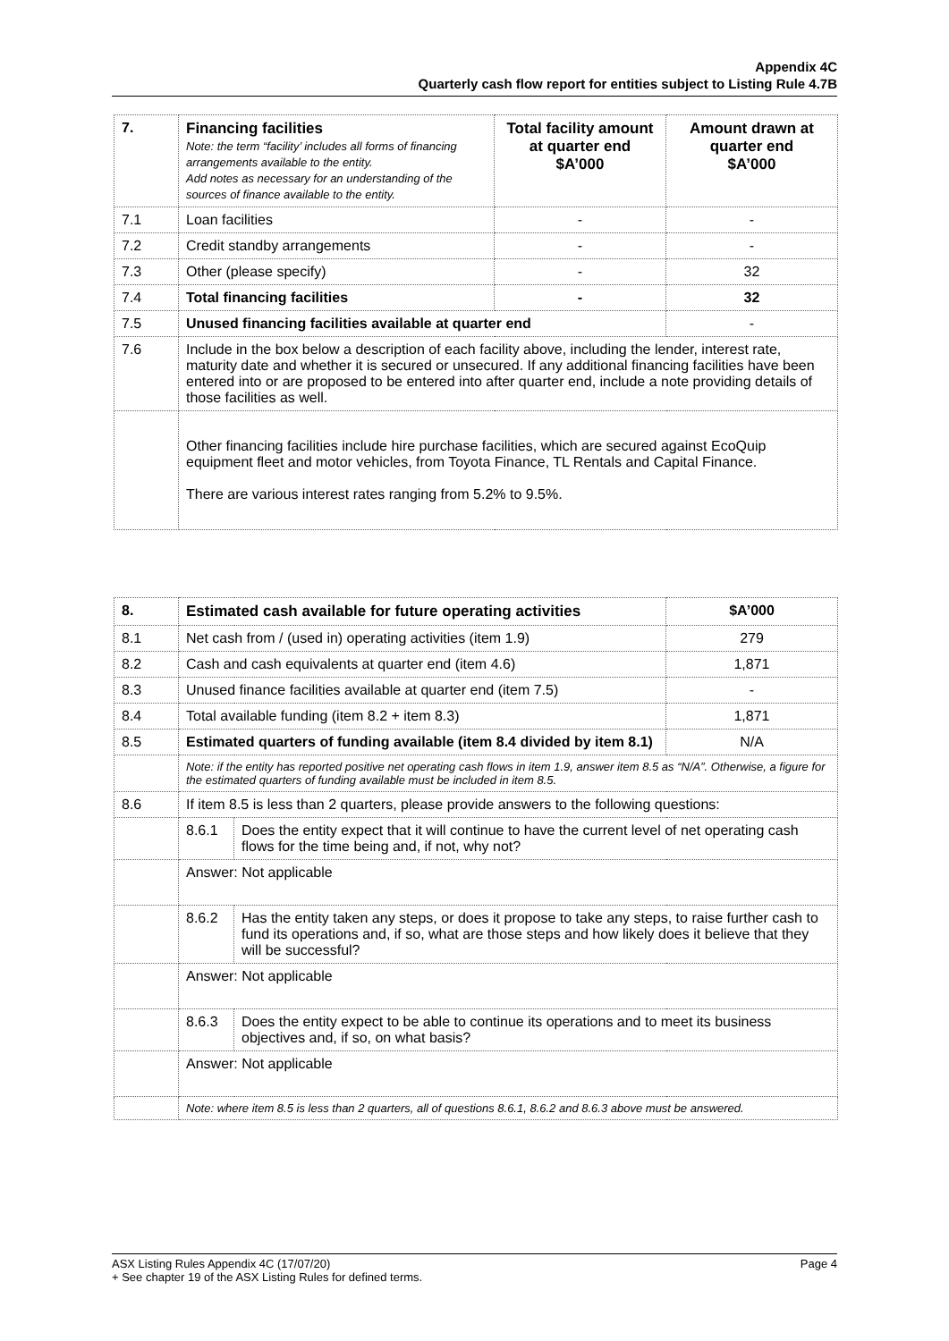Appendix 4C
Quarterly cash flow report for entities subject to Listing Rule 4.7B
| 7. | Financing facilities Note: the term “facility’ includes all forms of financing arrangements available to the entity. Add notes as necessary for an understanding of the sources of finance available to the entity. | Total facility amount at quarter end $A’000 | Amount drawn at quarter end $A’000 |
| --- | --- | --- | --- |
| 7.1 | Loan facilities | - | - |
| 7.2 | Credit standby arrangements | - | - |
| 7.3 | Other (please specify) | - | 32 |
| 7.4 | Total financing facilities | - | 32 |
| 7.5 | Unused financing facilities available at quarter end | | - |
| 7.6 | Include in the box below a description of each facility above, including the lender, interest rate, maturity date and whether it is secured or unsecured. If any additional financing facilities have been entered into or are proposed to be entered into after quarter end, include a note providing details of those facilities as well. | | |
| | Other financing facilities include hire purchase facilities, which are secured against EcoQuip equipment fleet and motor vehicles, from Toyota Finance, TL Rentals and Capital Finance. There are various interest rates ranging from 5.2% to 9.5%. | | |
| 8. | Estimated cash available for future operating activities | | $A’000 |
| --- | --- | --- | --- |
| 8.1 | Net cash from / (used in) operating activities (item 1.9) | | 279 |
| 8.2 | Cash and cash equivalents at quarter end (item 4.6) | | 1,871 |
| 8.3 | Unused finance facilities available at quarter end (item 7.5) | | - |
| 8.4 | Total available funding (item 8.2 + item 8.3) | | 1,871 |
| 8.5 | Estimated quarters of funding available (item 8.4 divided by item 8.1) | | N/A |
| | Note: if the entity has reported positive net operating cash flows in item 1.9, answer item 8.5 as “N/A”. Otherwise, a figure for the estimated quarters of funding available must be included in item 8.5. | | |
| 8.6 | If item 8.5 is less than 2 quarters, please provide answers to the following questions: | | |
| | 8.6.1 | Does the entity expect that it will continue to have the current level of net operating cash flows for the time being and, if not, why not? | |
| | Answer: Not applicable | | |
| | 8.6.2 | Has the entity taken any steps, or does it propose to take any steps, to raise further cash to fund its operations and, if so, what are those steps and how likely does it believe that they will be successful? | |
| | Answer: Not applicable | | |
| | 8.6.3 | Does the entity expect to be able to continue its operations and to meet its business objectives and, if so, on what basis? | |
| | Answer: Not applicable | | |
| | Note: where item 8.5 is less than 2 quarters, all of questions 8.6.1, 8.6.2 and 8.6.3 above must be answered. | | |
ASX Listing Rules Appendix 4C (17/07/20) Page 4
+ See chapter 19 of the ASX Listing Rules for defined terms.